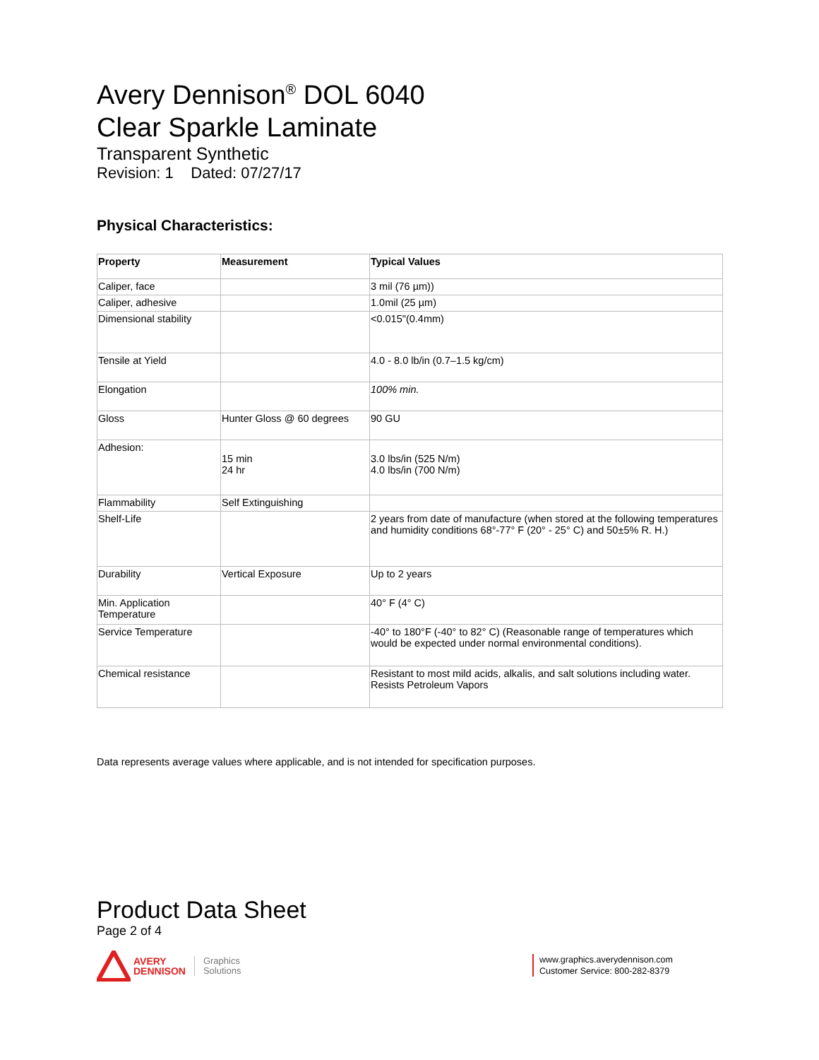Avery Dennison<sup>®</sup> DOL 6040
Clear Sparkle Laminate
Transparent Synthetic
Revision: 1 Dated: 07/27/17
Physical Characteristics:
| Property | Measurement | Typical Values |
| --- | --- | --- |
| Caliper, face | | 3 mil (76 µm)) |
| Caliper, adhesive | | 1.0mil (25 µm) |
| Dimensional stability | | <0.015"(0.4mm) |
| Tensile at Yield | | 4.0 - 8.0 lb/in (0.7–1.5 kg/cm) |
| Elongation | | 100% min. |
| Gloss | Hunter Gloss @ 60 degrees | 90 GU |
| Adhesion: | 15 min 24 hr | 3.0 lbs/in (525 N/m) 4.0 lbs/in (700 N/m) |
| Flammability | Self Extinguishing | |
| Shelf-Life | | 2 years from date of manufacture (when stored at the following temperatures and humidity conditions 68°-77° F (20° - 25° C) and 50±5% R. H.) |
| Durability | Vertical Exposure | Up to 2 years |
| Min. Application Temperature | | 40° F (4° C) |
| Service Temperature | | -40° to 180°F (-40° to 82° C) (Reasonable range of temperatures which would be expected under normal environmental conditions). |
| Chemical resistance | | Resistant to most mild acids, alkalis, and salt solutions including water. Resists Petroleum Vapors |
Data represents average values where applicable, and is not intended for specification purposes.
Product Data Sheet
Page 2 of 4
AVERY
DENNISON
Graphics
Solutions
www.graphics.averydennison.com
Customer Service: 800-282-8379